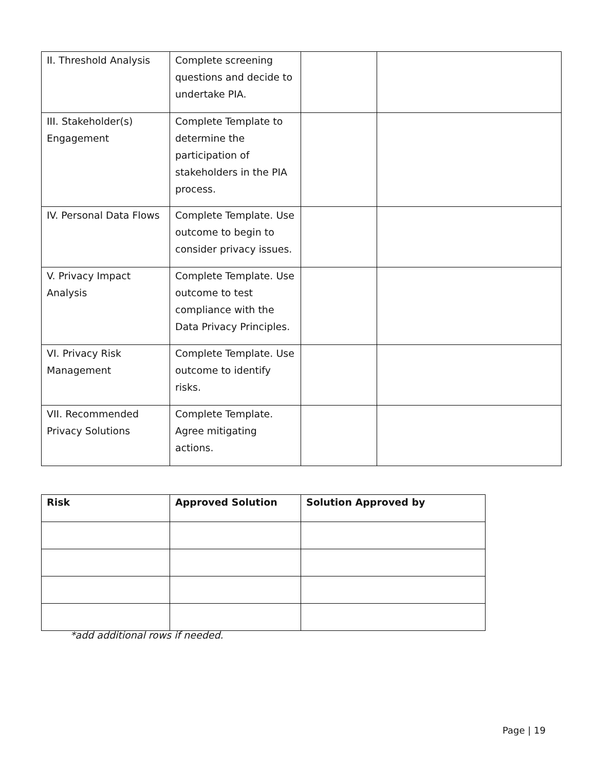| II. Threshold Analysis | Complete screening questions and decide to undertake PIA. | | |
| III. Stakeholder(s) Engagement | Complete Template to determine the participation of stakeholders in the PIA process. | | |
| IV. Personal Data Flows | Complete Template. Use outcome to begin to consider privacy issues. | | |
| V. Privacy Impact Analysis | Complete Template. Use outcome to test compliance with the Data Privacy Principles. | | |
| VI. Privacy Risk Management | Complete Template. Use outcome to identify risks. | | |
| VII. Recommended Privacy Solutions | Complete Template. Agree mitigating actions. | | |
| Risk | Approved Solution | Solution Approved by |
| --- | --- | --- |
*add additional rows if needed.
Page | 19